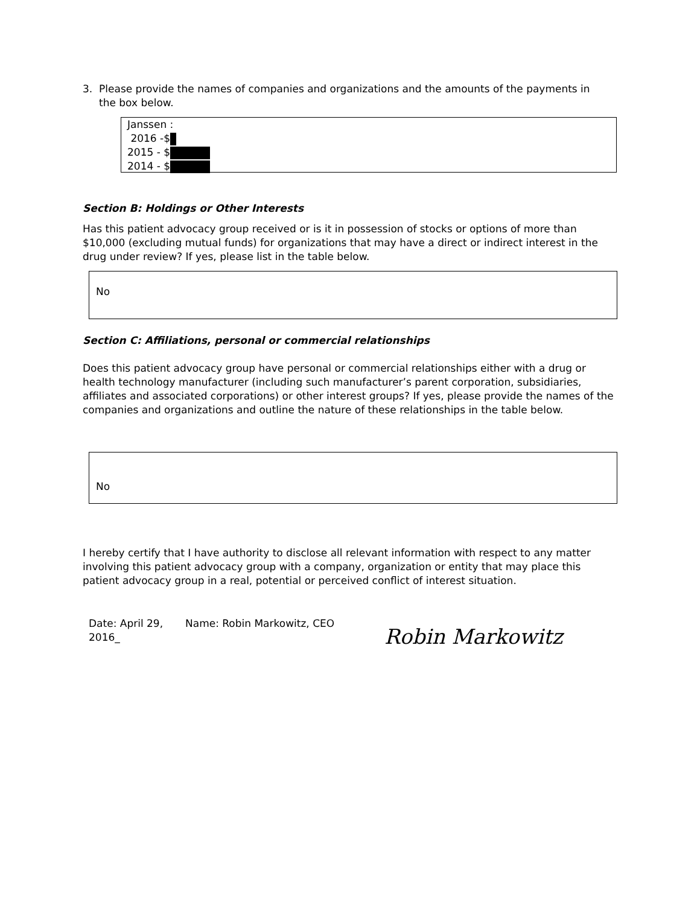3. Please provide the names of companies and organizations and the amounts of the payments in
the box below.
Janssen :
2016 -$
2015 - $
2014 - $
Section B: Holdings or Other Interests
Has this patient advocacy group received or is it in possession of stocks or options of more than $10,000 (excluding mutual funds) for organizations that may have a direct or indirect interest in the drug under review? If yes, please list in the table below.
No
Section C: Affiliations, personal or commercial relationships
Does this patient advocacy group have personal or commercial relationships either with a drug or health technology manufacturer (including such manufacturer’s parent corporation, subsidiaries, affiliates and associated corporations) or other interest groups? If yes, please provide the names of the companies and organizations and outline the nature of these relationships in the table below.
No
I hereby certify that I have authority to disclose all relevant information with respect to any matter involving this patient advocacy group with a company, organization or entity that may place this patient advocacy group in a real, potential or perceived conflict of interest situation.
Date: April 29, 2016_
Name: Robin Markowitz, CEO
Robin Markowitz